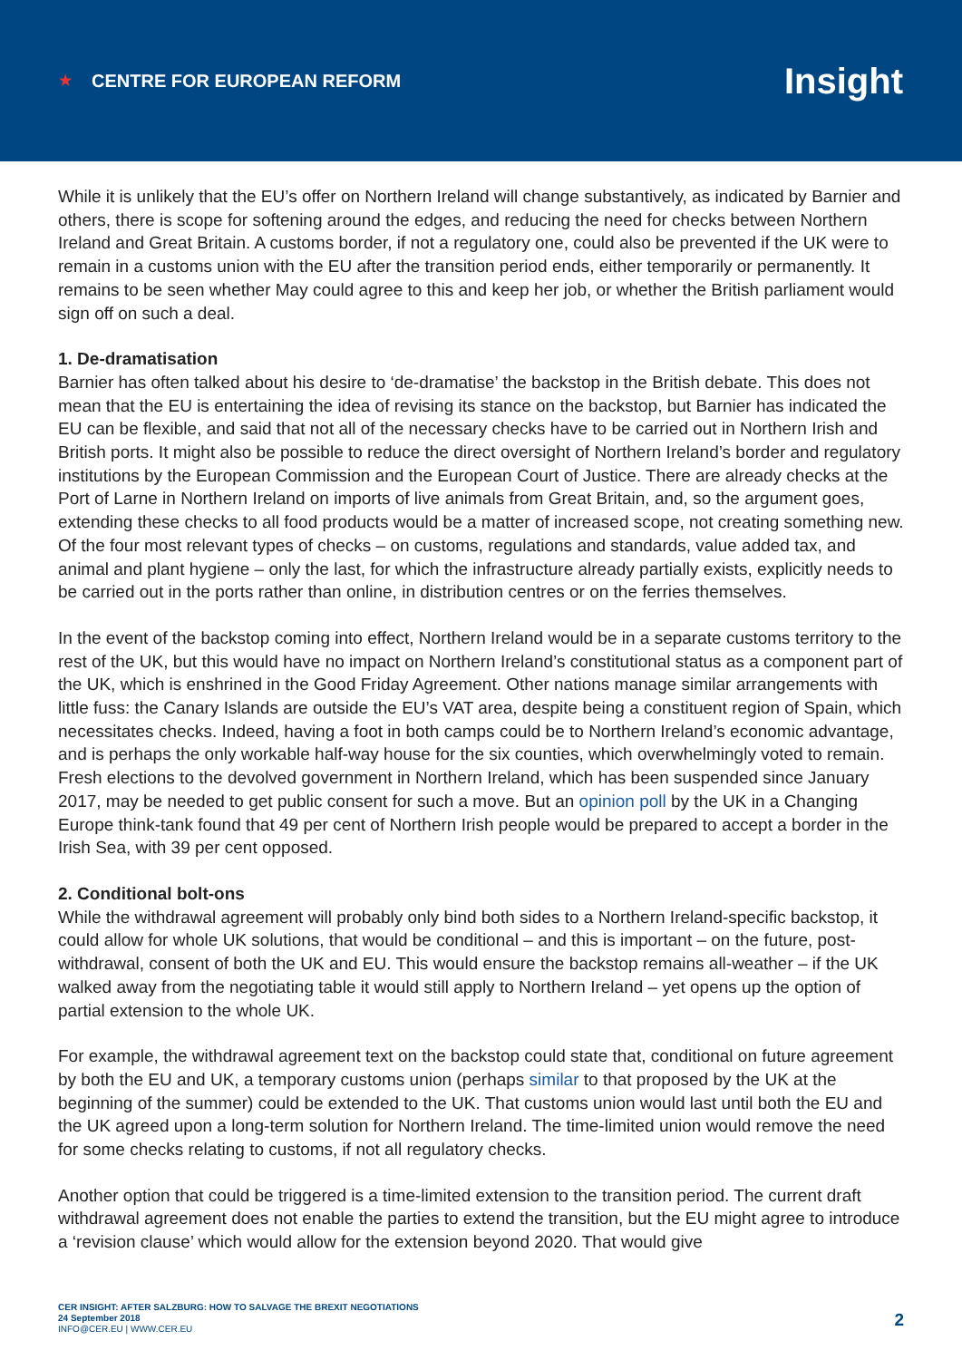★ CENTRE FOR EUROPEAN REFORM
Insight
While it is unlikely that the EU’s offer on Northern Ireland will change substantively, as indicated by Barnier and others, there is scope for softening around the edges, and reducing the need for checks between Northern Ireland and Great Britain. A customs border, if not a regulatory one, could also be prevented if the UK were to remain in a customs union with the EU after the transition period ends, either temporarily or permanently. It remains to be seen whether May could agree to this and keep her job, or whether the British parliament would sign off on such a deal.
1. De-dramatisation
Barnier has often talked about his desire to ‘de-dramatise’ the backstop in the British debate. This does not mean that the EU is entertaining the idea of revising its stance on the backstop, but Barnier has indicated the EU can be flexible, and said that not all of the necessary checks have to be carried out in Northern Irish and British ports. It might also be possible to reduce the direct oversight of Northern Ireland’s border and regulatory institutions by the European Commission and the European Court of Justice. There are already checks at the Port of Larne in Northern Ireland on imports of live animals from Great Britain, and, so the argument goes, extending these checks to all food products would be a matter of increased scope, not creating something new. Of the four most relevant types of checks – on customs, regulations and standards, value added tax, and animal and plant hygiene – only the last, for which the infrastructure already partially exists, explicitly needs to be carried out in the ports rather than online, in distribution centres or on the ferries themselves.
In the event of the backstop coming into effect, Northern Ireland would be in a separate customs territory to the rest of the UK, but this would have no impact on Northern Ireland’s constitutional status as a component part of the UK, which is enshrined in the Good Friday Agreement. Other nations manage similar arrangements with little fuss: the Canary Islands are outside the EU’s VAT area, despite being a constituent region of Spain, which necessitates checks. Indeed, having a foot in both camps could be to Northern Ireland’s economic advantage, and is perhaps the only workable half-way house for the six counties, which overwhelmingly voted to remain. Fresh elections to the devolved government in Northern Ireland, which has been suspended since January 2017, may be needed to get public consent for such a move. But an opinion poll by the UK in a Changing Europe think-tank found that 49 per cent of Northern Irish people would be prepared to accept a border in the Irish Sea, with 39 per cent opposed.
2. Conditional bolt-ons
While the withdrawal agreement will probably only bind both sides to a Northern Ireland-specific backstop, it could allow for whole UK solutions, that would be conditional – and this is important – on the future, post-withdrawal, consent of both the UK and EU. This would ensure the backstop remains all-weather – if the UK walked away from the negotiating table it would still apply to Northern Ireland – yet opens up the option of partial extension to the whole UK.
For example, the withdrawal agreement text on the backstop could state that, conditional on future agreement by both the EU and UK, a temporary customs union (perhaps similar to that proposed by the UK at the beginning of the summer) could be extended to the UK. That customs union would last until both the EU and the UK agreed upon a long-term solution for Northern Ireland. The time-limited union would remove the need for some checks relating to customs, if not all regulatory checks.
Another option that could be triggered is a time-limited extension to the transition period. The current draft withdrawal agreement does not enable the parties to extend the transition, but the EU might agree to introduce a ‘revision clause’ which would allow for the extension beyond 2020. That would give
CER INSIGHT: AFTER SALZBURG: HOW TO SALVAGE THE BREXIT NEGOTIATIONS
24 September 2018
INFO@CER.EU | WWW.CER.EU
2